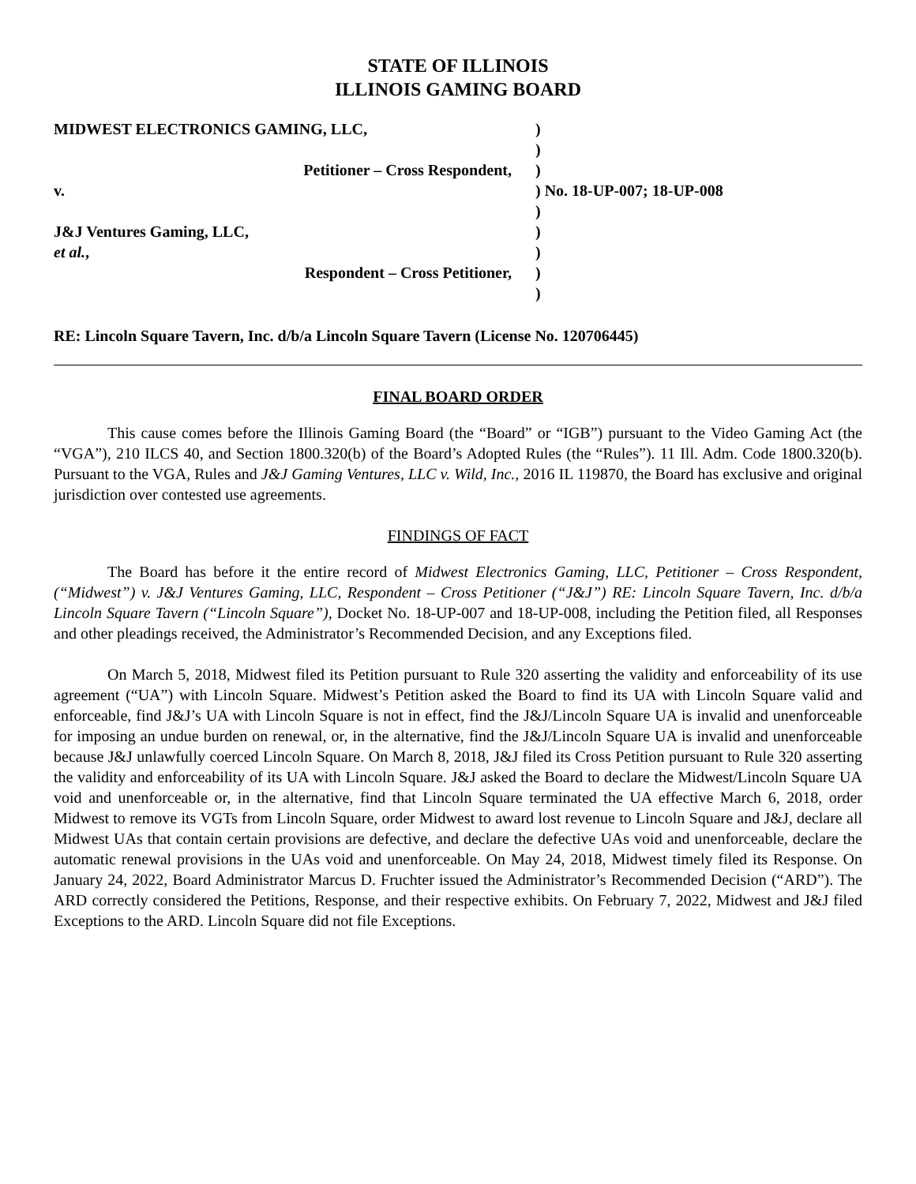STATE OF ILLINOIS
ILLINOIS GAMING BOARD
MIDWEST ELECTRONICS GAMING, LLC,
)
)
Petitioner – Cross Respondent,
)
v.
) No. 18-UP-007; 18-UP-008
)
J&J Ventures Gaming, LLC,
)
et al.,
)
Respondent – Cross Petitioner,
)
)
RE: Lincoln Square Tavern, Inc. d/b/a Lincoln Square Tavern (License No. 120706445)
FINAL BOARD ORDER
This cause comes before the Illinois Gaming Board (the “Board” or “IGB”) pursuant to the Video Gaming Act (the “VGA”), 210 ILCS 40, and Section 1800.320(b) of the Board’s Adopted Rules (the “Rules”). 11 Ill. Adm. Code 1800.320(b). Pursuant to the VGA, Rules and J&J Gaming Ventures, LLC v. Wild, Inc., 2016 IL 119870, the Board has exclusive and original jurisdiction over contested use agreements.
FINDINGS OF FACT
The Board has before it the entire record of Midwest Electronics Gaming, LLC, Petitioner – Cross Respondent, (“Midwest”) v. J&J Ventures Gaming, LLC, Respondent – Cross Petitioner (“J&J”) RE: Lincoln Square Tavern, Inc. d/b/a Lincoln Square Tavern (“Lincoln Square”), Docket No. 18-UP-007 and 18-UP-008, including the Petition filed, all Responses and other pleadings received, the Administrator’s Recommended Decision, and any Exceptions filed.
On March 5, 2018, Midwest filed its Petition pursuant to Rule 320 asserting the validity and enforceability of its use agreement (“UA”) with Lincoln Square. Midwest’s Petition asked the Board to find its UA with Lincoln Square valid and enforceable, find J&J’s UA with Lincoln Square is not in effect, find the J&J/Lincoln Square UA is invalid and unenforceable for imposing an undue burden on renewal, or, in the alternative, find the J&J/Lincoln Square UA is invalid and unenforceable because J&J unlawfully coerced Lincoln Square. On March 8, 2018, J&J filed its Cross Petition pursuant to Rule 320 asserting the validity and enforceability of its UA with Lincoln Square. J&J asked the Board to declare the Midwest/Lincoln Square UA void and unenforceable or, in the alternative, find that Lincoln Square terminated the UA effective March 6, 2018, order Midwest to remove its VGTs from Lincoln Square, order Midwest to award lost revenue to Lincoln Square and J&J, declare all Midwest UAs that contain certain provisions are defective, and declare the defective UAs void and unenforceable, declare the automatic renewal provisions in the UAs void and unenforceable. On May 24, 2018, Midwest timely filed its Response. On January 24, 2022, Board Administrator Marcus D. Fruchter issued the Administrator’s Recommended Decision (“ARD”). The ARD correctly considered the Petitions, Response, and their respective exhibits. On February 7, 2022, Midwest and J&J filed Exceptions to the ARD. Lincoln Square did not file Exceptions.